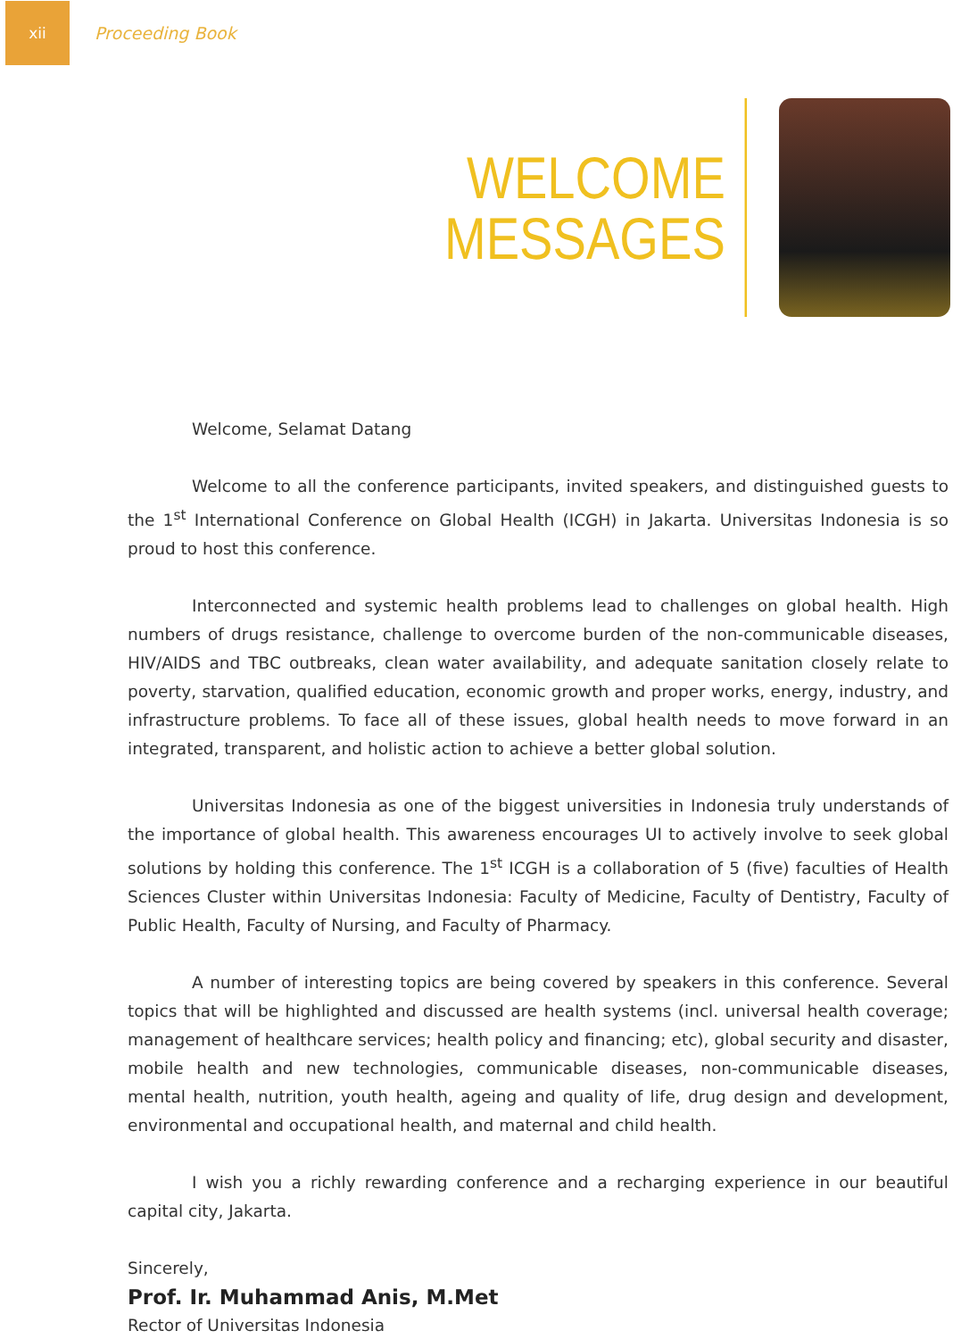xii
Proceeding Book
WELCOME
MESSAGES
Welcome, Selamat Datang
Welcome to all the conference participants, invited speakers, and distinguished guests to the 1<sup>st</sup> International Conference on Global Health (ICGH) in Jakarta. Universitas Indonesia is so proud to host this conference.
Interconnected and systemic health problems lead to challenges on global health. High numbers of drugs resistance, challenge to overcome burden of the non-communicable diseases, HIV/AIDS and TBC outbreaks, clean water availability, and adequate sanitation closely relate to poverty, starvation, qualified education, economic growth and proper works, energy, industry, and infrastructure problems. To face all of these issues, global health needs to move forward in an integrated, transparent, and holistic action to achieve a better global solution.
Universitas Indonesia as one of the biggest universities in Indonesia truly understands of the importance of global health. This awareness encourages UI to actively involve to seek global solutions by holding this conference. The 1<sup>st</sup> ICGH is a collaboration of 5 (five) faculties of Health Sciences Cluster within Universitas Indonesia: Faculty of Medicine, Faculty of Dentistry, Faculty of Public Health, Faculty of Nursing, and Faculty of Pharmacy.
A number of interesting topics are being covered by speakers in this conference. Several topics that will be highlighted and discussed are health systems (incl. universal health coverage; management of healthcare services; health policy and financing; etc), global security and disaster, mobile health and new technologies, communicable diseases, non-communicable diseases, mental health, nutrition, youth health, ageing and quality of life, drug design and development, environmental and occupational health, and maternal and child health.
I wish you a richly rewarding conference and a recharging experience in our beautiful capital city, Jakarta.
Sincerely,
Prof. Ir. Muhammad Anis, M.Met
Rector of Universitas Indonesia